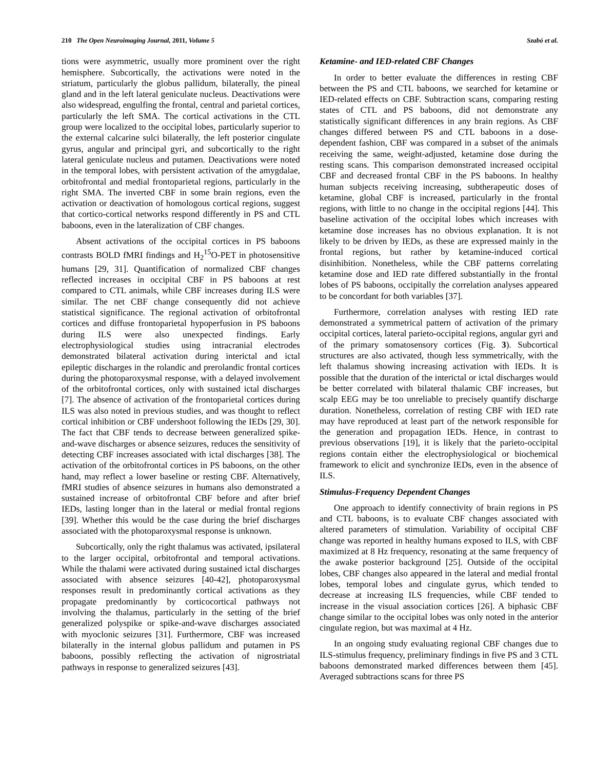210 The Open Neuroimaging Journal, 2011, Volume 5 Szabó et al.
tions were asymmetric, usually more prominent over the right hemisphere. Subcortically, the activations were noted in the striatum, particularly the globus pallidum, bilaterally, the pineal gland and in the left lateral geniculate nucleus. Deactivations were also widespread, engulfing the frontal, central and parietal cortices, particularly the left SMA. The cortical activations in the CTL group were localized to the occipital lobes, particularly superior to the external calcarine sulci bilaterally, the left posterior cingulate gyrus, angular and principal gyri, and subcortically to the right lateral geniculate nucleus and putamen. Deactivations were noted in the temporal lobes, with persistent activation of the amygdalae, orbitofrontal and medial frontoparietal regions, particularly in the right SMA. The inverted CBF in some brain regions, even the activation or deactivation of homologous cortical regions, suggest that cortico-cortical networks respond differently in PS and CTL baboons, even in the lateralization of CBF changes.
Absent activations of the occipital cortices in PS baboons contrasts BOLD fMRI findings and H<sub>2</sub><sup>15</sup>O-PET in photosensitive humans [29, 31]. Quantification of normalized CBF changes reflected increases in occipital CBF in PS baboons at rest compared to CTL animals, while CBF increases during ILS were similar. The net CBF change consequently did not achieve statistical significance. The regional activation of orbitofrontal cortices and diffuse frontoparietal hypoperfusion in PS baboons during ILS were also unexpected findings. Early electrophysiological studies using intracranial electrodes demonstrated bilateral activation during interictal and ictal epileptic discharges in the rolandic and prerolandic frontal cortices during the photoparoxysmal response, with a delayed involvement of the orbitofrontal cortices, only with sustained ictal discharges [7]. The absence of activation of the frontoparietal cortices during ILS was also noted in previous studies, and was thought to reflect cortical inhibition or CBF undershoot following the IEDs [29, 30]. The fact that CBF tends to decrease between generalized spike-and-wave discharges or absence seizures, reduces the sensitivity of detecting CBF increases associated with ictal discharges [38]. The activation of the orbitofrontal cortices in PS baboons, on the other hand, may reflect a lower baseline or resting CBF. Alternatively, fMRI studies of absence seizures in humans also demonstrated a sustained increase of orbitofrontal CBF before and after brief IEDs, lasting longer than in the lateral or medial frontal regions [39]. Whether this would be the case during the brief discharges associated with the photoparoxysmal response is unknown.
Subcortically, only the right thalamus was activated, ipsilateral to the larger occipital, orbitofrontal and temporal activations. While the thalami were activated during sustained ictal discharges associated with absence seizures [40-42], photoparoxysmal responses result in predominantly cortical activations as they propagate predominantly by corticocortical pathways not involving the thalamus, particularly in the setting of the brief generalized polyspike or spike-and-wave discharges associated with myoclonic seizures [31]. Furthermore, CBF was increased bilaterally in the internal globus pallidum and putamen in PS baboons, possibly reflecting the activation of nigrostriatal pathways in response to generalized seizures [43].
Ketamine- and IED-related CBF Changes
In order to better evaluate the differences in resting CBF between the PS and CTL baboons, we searched for ketamine or IED-related effects on CBF. Subtraction scans, comparing resting states of CTL and PS baboons, did not demonstrate any statistically significant differences in any brain regions. As CBF changes differed between PS and CTL baboons in a dose-dependent fashion, CBF was compared in a subset of the animals receiving the same, weight-adjusted, ketamine dose during the resting scans. This comparison demonstrated increased occipital CBF and decreased frontal CBF in the PS baboons. In healthy human subjects receiving increasing, subtherapeutic doses of ketamine, global CBF is increased, particularly in the frontal regions, with little to no change in the occipital regions [44]. This baseline activation of the occipital lobes which increases with ketamine dose increases has no obvious explanation. It is not likely to be driven by IEDs, as these are expressed mainly in the frontal regions, but rather by ketamine-induced cortical disinhibition. Nonetheless, while the CBF patterns correlating ketamine dose and IED rate differed substantially in the frontal lobes of PS baboons, occipitally the correlation analyses appeared to be concordant for both variables [37].
Furthermore, correlation analyses with resting IED rate demonstrated a symmetrical pattern of activation of the primary occipital cortices, lateral parieto-occipital regions, angular gyri and of the primary somatosensory cortices (Fig. 3). Subcortical structures are also activated, though less symmetrically, with the left thalamus showing increasing activation with IEDs. It is possible that the duration of the interictal or ictal discharges would be better correlated with bilateral thalamic CBF increases, but scalp EEG may be too unreliable to precisely quantify discharge duration. Nonetheless, correlation of resting CBF with IED rate may have reproduced at least part of the network responsible for the generation and propagation IEDs. Hence, in contrast to previous observations [19], it is likely that the parieto-occipital regions contain either the electrophysiological or biochemical framework to elicit and synchronize IEDs, even in the absence of ILS.
Stimulus-Frequency Dependent Changes
One approach to identify connectivity of brain regions in PS and CTL baboons, is to evaluate CBF changes associated with altered parameters of stimulation. Variability of occipital CBF change was reported in healthy humans exposed to ILS, with CBF maximized at 8 Hz frequency, resonating at the same frequency of the awake posterior background [25]. Outside of the occipital lobes, CBF changes also appeared in the lateral and medial frontal lobes, temporal lobes and cingulate gyrus, which tended to decrease at increasing ILS frequencies, while CBF tended to increase in the visual association cortices [26]. A biphasic CBF change similar to the occipital lobes was only noted in the anterior cingulate region, but was maximal at 4 Hz.
In an ongoing study evaluating regional CBF changes due to ILS-stimulus frequency, preliminary findings in five PS and 3 CTL baboons demonstrated marked differences between them [45]. Averaged subtractions scans for three PS